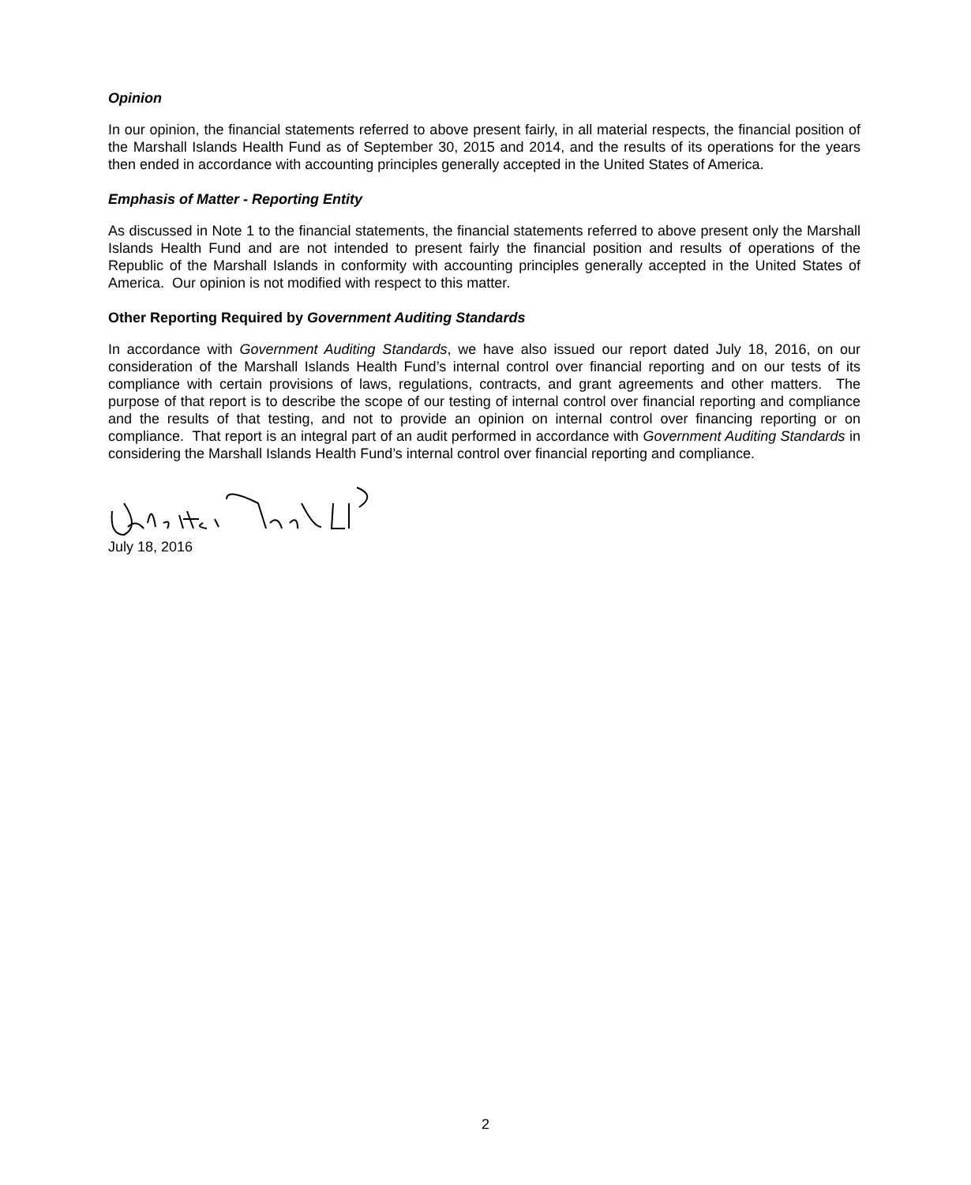Opinion
In our opinion, the financial statements referred to above present fairly, in all material respects, the financial position of the Marshall Islands Health Fund as of September 30, 2015 and 2014, and the results of its operations for the years then ended in accordance with accounting principles generally accepted in the United States of America.
Emphasis of Matter - Reporting Entity
As discussed in Note 1 to the financial statements, the financial statements referred to above present only the Marshall Islands Health Fund and are not intended to present fairly the financial position and results of operations of the Republic of the Marshall Islands in conformity with accounting principles generally accepted in the United States of America. Our opinion is not modified with respect to this matter.
Other Reporting Required by Government Auditing Standards
In accordance with Government Auditing Standards, we have also issued our report dated July 18, 2016, on our consideration of the Marshall Islands Health Fund’s internal control over financial reporting and on our tests of its compliance with certain provisions of laws, regulations, contracts, and grant agreements and other matters. The purpose of that report is to describe the scope of our testing of internal control over financial reporting and compliance and the results of that testing, and not to provide an opinion on internal control over financing reporting or on compliance. That report is an integral part of an audit performed in accordance with Government Auditing Standards in considering the Marshall Islands Health Fund’s internal control over financial reporting and compliance.
July 18, 2016
2